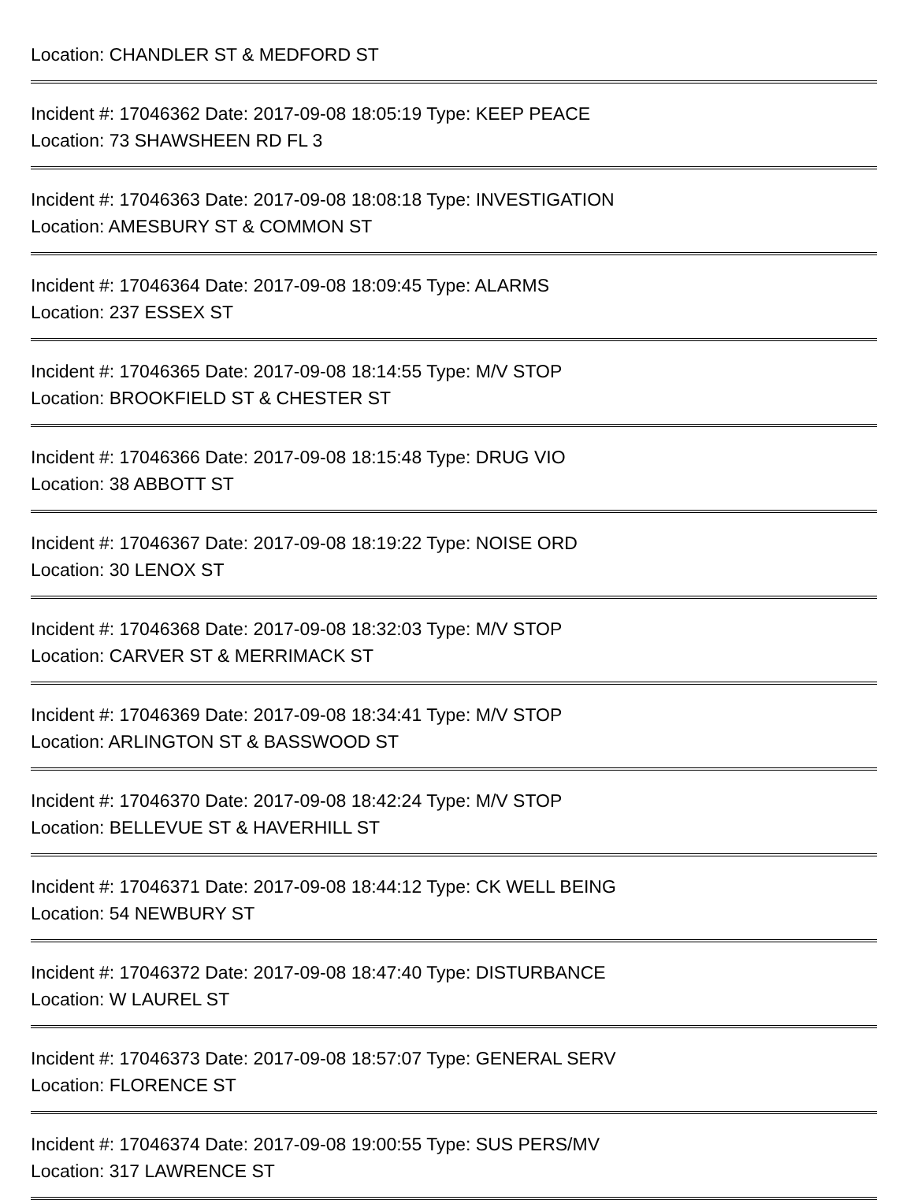Location: CHANDLER ST & MEDFORD ST
Incident #: 17046362 Date: 2017-09-08 18:05:19 Type: KEEP PEACE
Location: 73 SHAWSHEEN RD FL 3
Incident #: 17046363 Date: 2017-09-08 18:08:18 Type: INVESTIGATION
Location: AMESBURY ST & COMMON ST
Incident #: 17046364 Date: 2017-09-08 18:09:45 Type: ALARMS
Location: 237 ESSEX ST
Incident #: 17046365 Date: 2017-09-08 18:14:55 Type: M/V STOP
Location: BROOKFIELD ST & CHESTER ST
Incident #: 17046366 Date: 2017-09-08 18:15:48 Type: DRUG VIO
Location: 38 ABBOTT ST
Incident #: 17046367 Date: 2017-09-08 18:19:22 Type: NOISE ORD
Location: 30 LENOX ST
Incident #: 17046368 Date: 2017-09-08 18:32:03 Type: M/V STOP
Location: CARVER ST & MERRIMACK ST
Incident #: 17046369 Date: 2017-09-08 18:34:41 Type: M/V STOP
Location: ARLINGTON ST & BASSWOOD ST
Incident #: 17046370 Date: 2017-09-08 18:42:24 Type: M/V STOP
Location: BELLEVUE ST & HAVERHILL ST
Incident #: 17046371 Date: 2017-09-08 18:44:12 Type: CK WELL BEING
Location: 54 NEWBURY ST
Incident #: 17046372 Date: 2017-09-08 18:47:40 Type: DISTURBANCE
Location: W LAUREL ST
Incident #: 17046373 Date: 2017-09-08 18:57:07 Type: GENERAL SERV
Location: FLORENCE ST
Incident #: 17046374 Date: 2017-09-08 19:00:55 Type: SUS PERS/MV
Location: 317 LAWRENCE ST